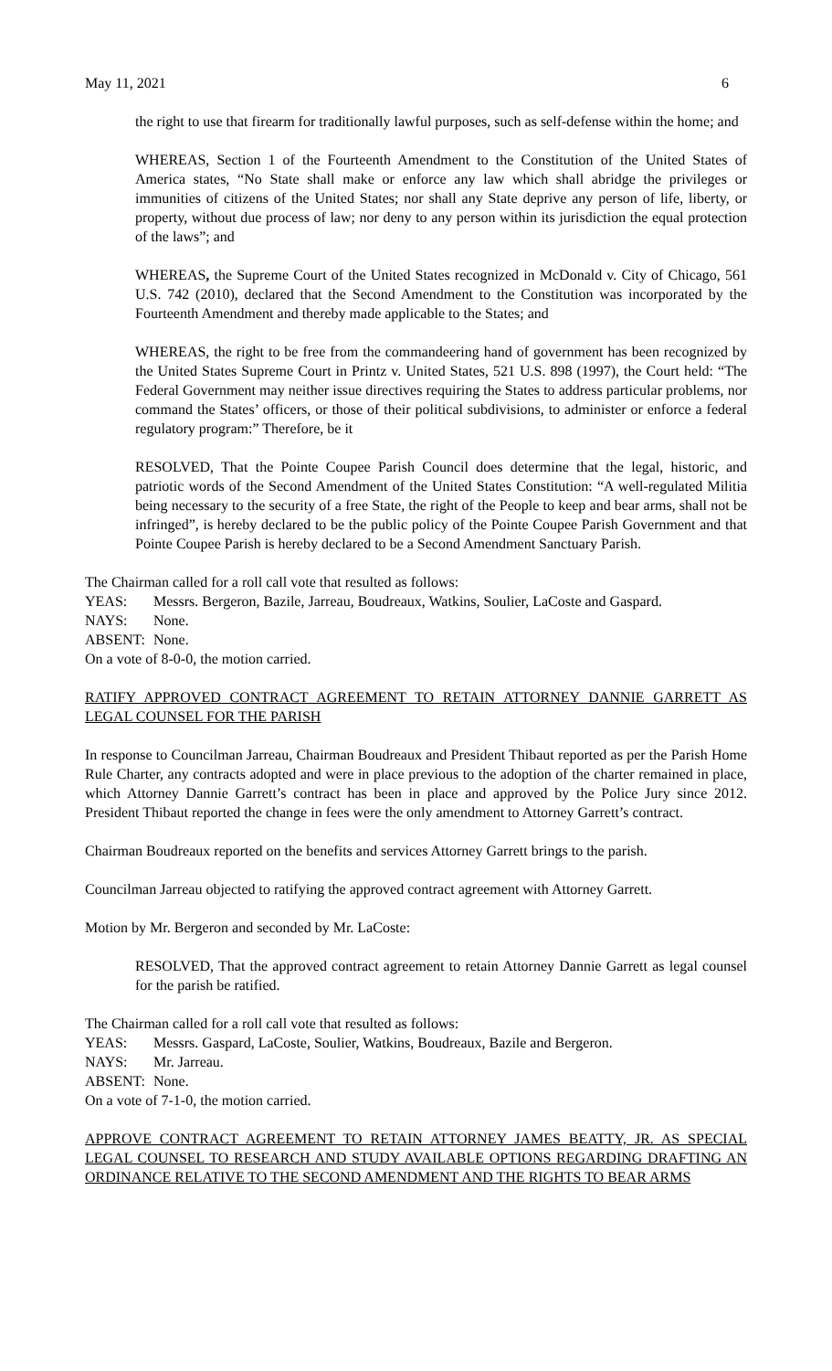May 11, 2021 6
the right to use that firearm for traditionally lawful purposes, such as self-defense within the home; and
WHEREAS, Section 1 of the Fourteenth Amendment to the Constitution of the United States of America states, “No State shall make or enforce any law which shall abridge the privileges or immunities of citizens of the United States; nor shall any State deprive any person of life, liberty, or property, without due process of law; nor deny to any person within its jurisdiction the equal protection of the laws”; and
WHEREAS, the Supreme Court of the United States recognized in McDonald v. City of Chicago, 561 U.S. 742 (2010), declared that the Second Amendment to the Constitution was incorporated by the Fourteenth Amendment and thereby made applicable to the States; and
WHEREAS, the right to be free from the commandeering hand of government has been recognized by the United States Supreme Court in Printz v. United States, 521 U.S. 898 (1997), the Court held: “The Federal Government may neither issue directives requiring the States to address particular problems, nor command the States’ officers, or those of their political subdivisions, to administer or enforce a federal regulatory program:” Therefore, be it
RESOLVED, That the Pointe Coupee Parish Council does determine that the legal, historic, and patriotic words of the Second Amendment of the United States Constitution: “A well-regulated Militia being necessary to the security of a free State, the right of the People to keep and bear arms, shall not be infringed”, is hereby declared to be the public policy of the Pointe Coupee Parish Government and that Pointe Coupee Parish is hereby declared to be a Second Amendment Sanctuary Parish.
The Chairman called for a roll call vote that resulted as follows:
YEAS: Messrs. Bergeron, Bazile, Jarreau, Boudreaux, Watkins, Soulier, LaCoste and Gaspard.
NAYS: None.
ABSENT: None.
On a vote of 8-0-0, the motion carried.
RATIFY APPROVED CONTRACT AGREEMENT TO RETAIN ATTORNEY DANNIE GARRETT AS LEGAL COUNSEL FOR THE PARISH
In response to Councilman Jarreau, Chairman Boudreaux and President Thibaut reported as per the Parish Home Rule Charter, any contracts adopted and were in place previous to the adoption of the charter remained in place, which Attorney Dannie Garrett’s contract has been in place and approved by the Police Jury since 2012. President Thibaut reported the change in fees were the only amendment to Attorney Garrett’s contract.
Chairman Boudreaux reported on the benefits and services Attorney Garrett brings to the parish.
Councilman Jarreau objected to ratifying the approved contract agreement with Attorney Garrett.
Motion by Mr. Bergeron and seconded by Mr. LaCoste:
RESOLVED, That the approved contract agreement to retain Attorney Dannie Garrett as legal counsel for the parish be ratified.
The Chairman called for a roll call vote that resulted as follows:
YEAS: Messrs. Gaspard, LaCoste, Soulier, Watkins, Boudreaux, Bazile and Bergeron.
NAYS: Mr. Jarreau.
ABSENT: None.
On a vote of 7-1-0, the motion carried.
APPROVE CONTRACT AGREEMENT TO RETAIN ATTORNEY JAMES BEATTY, JR. AS SPECIAL LEGAL COUNSEL TO RESEARCH AND STUDY AVAILABLE OPTIONS REGARDING DRAFTING AN ORDINANCE RELATIVE TO THE SECOND AMENDMENT AND THE RIGHTS TO BEAR ARMS